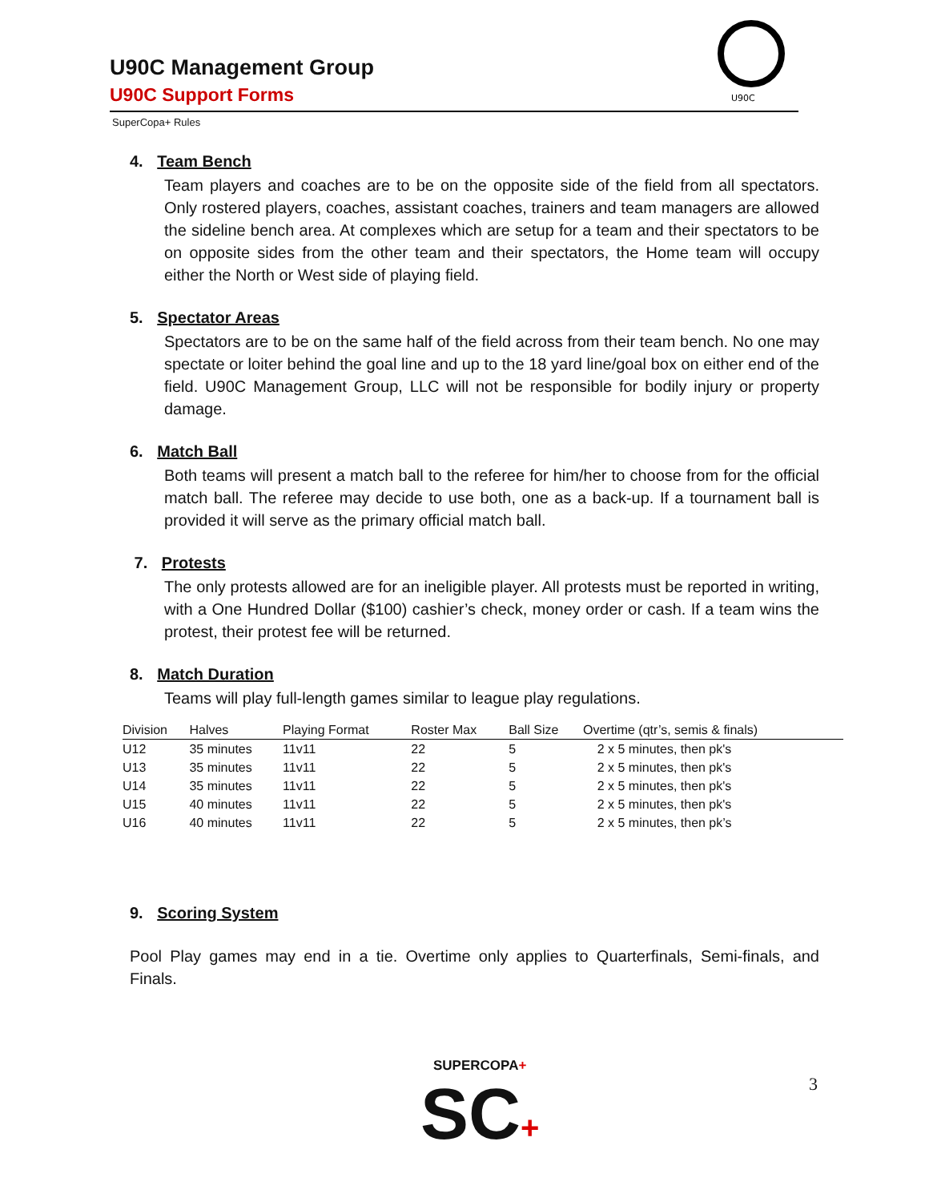U90C Management Group
U90C Support Forms
U90C
SuperCopa+ Rules
4. Team Bench
Team players and coaches are to be on the opposite side of the field from all spectators. Only rostered players, coaches, assistant coaches, trainers and team managers are allowed the sideline bench area. At complexes which are setup for a team and their spectators to be on opposite sides from the other team and their spectators, the Home team will occupy either the North or West side of playing field.
5. Spectator Areas
Spectators are to be on the same half of the field across from their team bench. No one may spectate or loiter behind the goal line and up to the 18 yard line/goal box on either end of the field. U90C Management Group, LLC will not be responsible for bodily injury or property damage.
6. Match Ball
Both teams will present a match ball to the referee for him/her to choose from for the official match ball. The referee may decide to use both, one as a back-up. If a tournament ball is provided it will serve as the primary official match ball.
7. Protests
The only protests allowed are for an ineligible player. All protests must be reported in writing, with a One Hundred Dollar ($100) cashier’s check, money order or cash. If a team wins the protest, their protest fee will be returned.
8. Match Duration
Teams will play full-length games similar to league play regulations.
| Division | Halves | Playing Format | Roster Max | Ball Size | Overtime (qtr’s, semis & finals) |
| --- | --- | --- | --- | --- | --- |
| U12 | 35 minutes | 11v11 | 22 | 5 | 2 x 5 minutes, then pk's |
| U13 | 35 minutes | 11v11 | 22 | 5 | 2 x 5 minutes, then pk's |
| U14 | 35 minutes | 11v11 | 22 | 5 | 2 x 5 minutes, then pk's |
| U15 | 40 minutes | 11v11 | 22 | 5 | 2 x 5 minutes, then pk's |
| U16 | 40 minutes | 11v11 | 22 | 5 | 2 x 5 minutes, then pk’s |
9. Scoring System
Pool Play games may end in a tie. Overtime only applies to Quarterfinals, Semi-finals, and Finals.
SUPERCOPA+
SC+
3